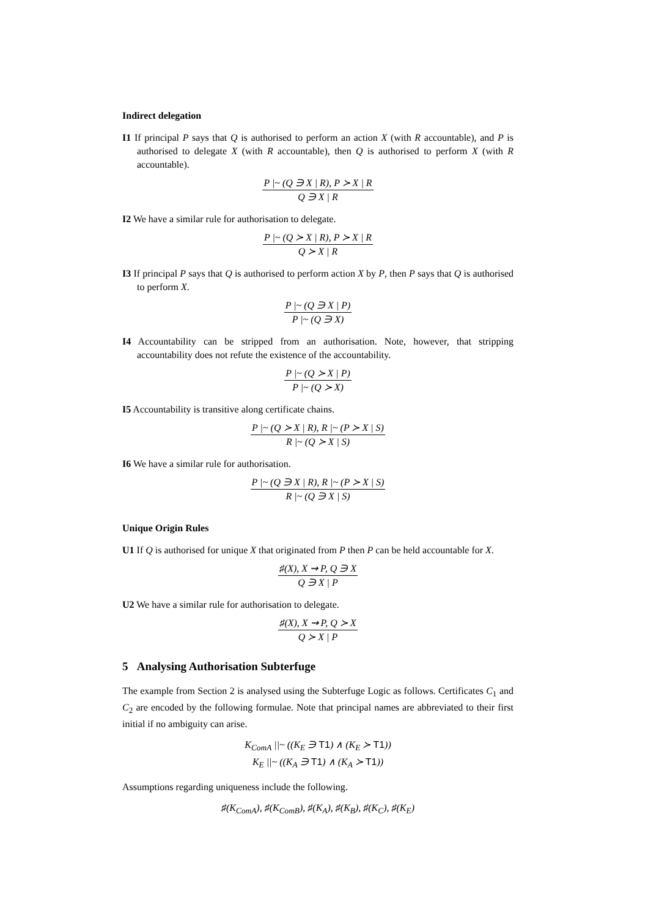Indirect delegation
I1 If principal P says that Q is authorised to perform an action X (with R accountable), and P is authorised to delegate X (with R accountable), then Q is authorised to perform X (with R accountable).
P |~ (Q ∋ X | R), P ≻ X | R
Q ∋ X | R
I2 We have a similar rule for authorisation to delegate.
P |~ (Q ≻ X | R), P ≻ X | R
Q ≻ X | R
I3 If principal P says that Q is authorised to perform action X by P, then P says that Q is authorised to perform X.
P |~ (Q ∋ X | P)
P |~ (Q ∋ X)
I4 Accountability can be stripped from an authorisation. Note, however, that stripping accountability does not refute the existence of the accountability.
P |~ (Q ≻ X | P)
P |~ (Q ≻ X)
I5 Accountability is transitive along certificate chains.
P |~ (Q ≻ X | R), R |~ (P ≻ X | S)
R |~ (Q ≻ X | S)
I6 We have a similar rule for authorisation.
P |~ (Q ∋ X | R), R |~ (P ≻ X | S)
R |~ (Q ∋ X | S)
Unique Origin Rules
U1 If Q is authorised for unique X that originated from P then P can be held accountable for X.
♯(X), X ⇝ P, Q ∋ X
Q ∋ X | P
U2 We have a similar rule for authorisation to delegate.
♯(X), X ⇝ P, Q ≻ X
Q ≻ X | P
5 Analysing Authorisation Subterfuge
The example from Section 2 is analysed using the Subterfuge Logic as follows. Certificates C<sub>1</sub> and C<sub>2</sub> are encoded by the following formulae. Note that principal names are abbreviated to their first initial if no ambiguity can arise.
K<sub>ComA</sub> ||~ ((K<sub>E</sub> ∋ T1) ∧ (K<sub>E</sub> ≻ T1))
K<sub>E</sub> ||~ ((K<sub>A</sub> ∋ T1) ∧ (K<sub>A</sub> ≻ T1))
Assumptions regarding uniqueness include the following.
♯(K<sub>ComA</sub>), ♯(K<sub>ComB</sub>), ♯(K<sub>A</sub>), ♯(K<sub>B</sub>), ♯(K<sub>C</sub>), ♯(K<sub>E</sub>)